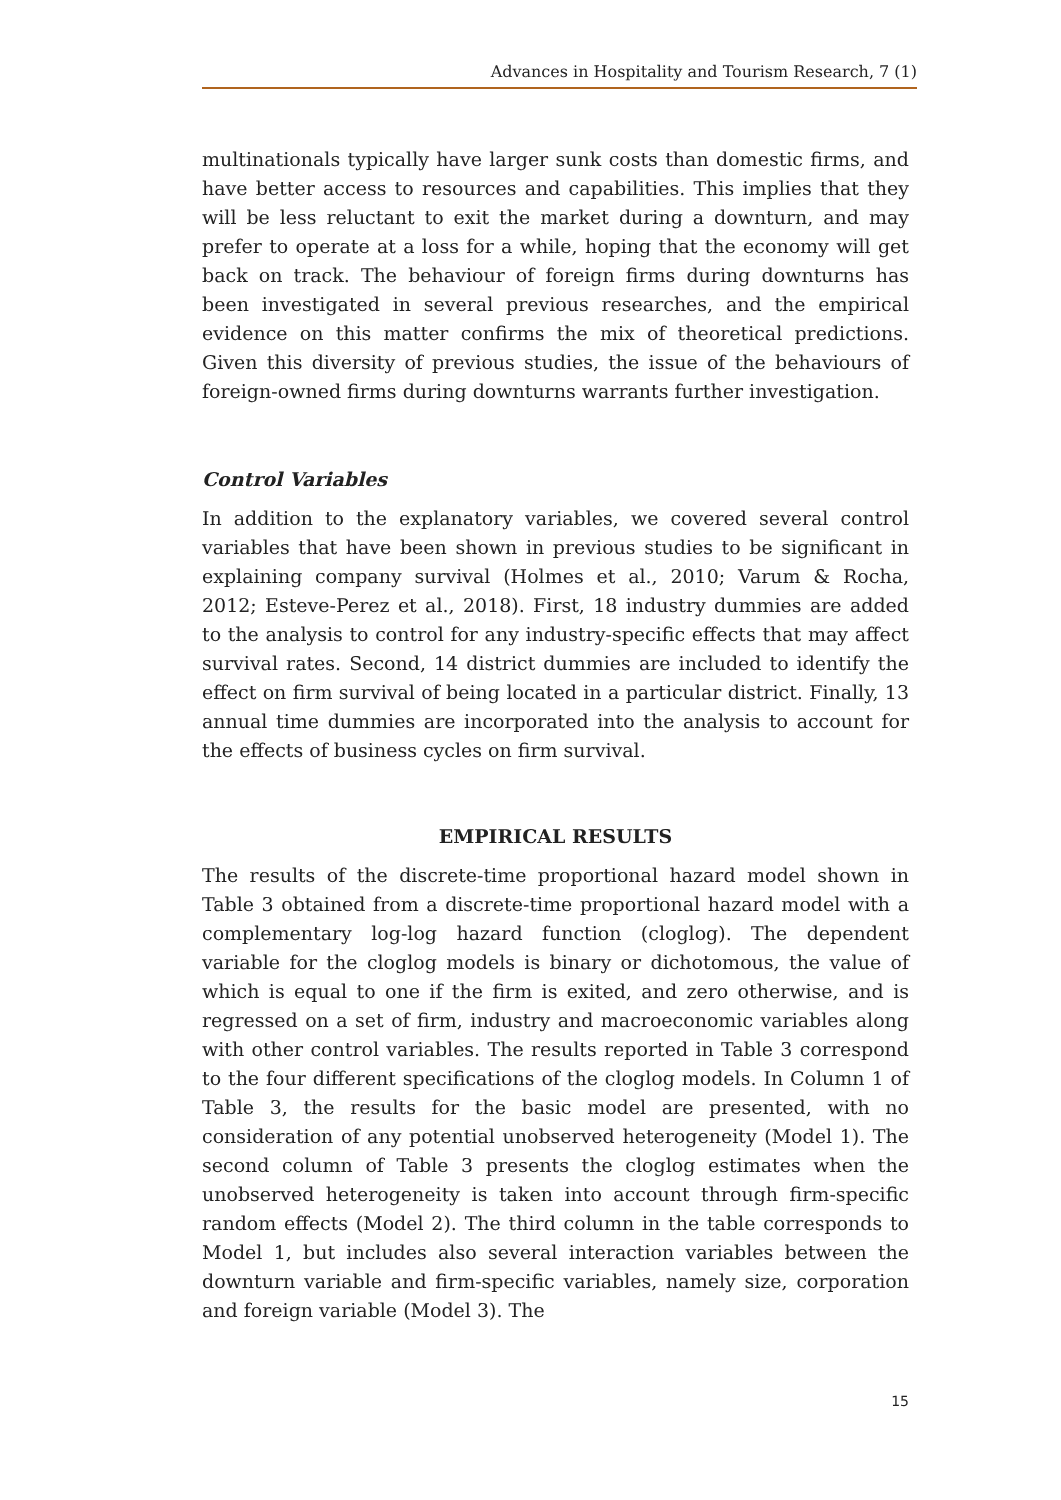Advances in Hospitality and Tourism Research, 7 (1)
multinationals typically have larger sunk costs than domestic firms, and have better access to resources and capabilities. This implies that they will be less reluctant to exit the market during a downturn, and may prefer to operate at a loss for a while, hoping that the economy will get back on track. The behaviour of foreign firms during downturns has been investigated in several previous researches, and the empirical evidence on this matter confirms the mix of theoretical predictions. Given this diversity of previous studies, the issue of the behaviours of foreign-owned firms during downturns warrants further investigation.
Control Variables
In addition to the explanatory variables, we covered several control variables that have been shown in previous studies to be significant in explaining company survival (Holmes et al., 2010; Varum & Rocha, 2012; Esteve-Perez et al., 2018). First, 18 industry dummies are added to the analysis to control for any industry-specific effects that may affect survival rates. Second, 14 district dummies are included to identify the effect on firm survival of being located in a particular district. Finally, 13 annual time dummies are incorporated into the analysis to account for the effects of business cycles on firm survival.
EMPIRICAL RESULTS
The results of the discrete-time proportional hazard model shown in Table 3 obtained from a discrete-time proportional hazard model with a complementary log-log hazard function (cloglog). The dependent variable for the cloglog models is binary or dichotomous, the value of which is equal to one if the firm is exited, and zero otherwise, and is regressed on a set of firm, industry and macroeconomic variables along with other control variables. The results reported in Table 3 correspond to the four different specifications of the cloglog models. In Column 1 of Table 3, the results for the basic model are presented, with no consideration of any potential unobserved heterogeneity (Model 1). The second column of Table 3 presents the cloglog estimates when the unobserved heterogeneity is taken into account through firm-specific random effects (Model 2). The third column in the table corresponds to Model 1, but includes also several interaction variables between the downturn variable and firm-specific variables, namely size, corporation and foreign variable (Model 3). The
15